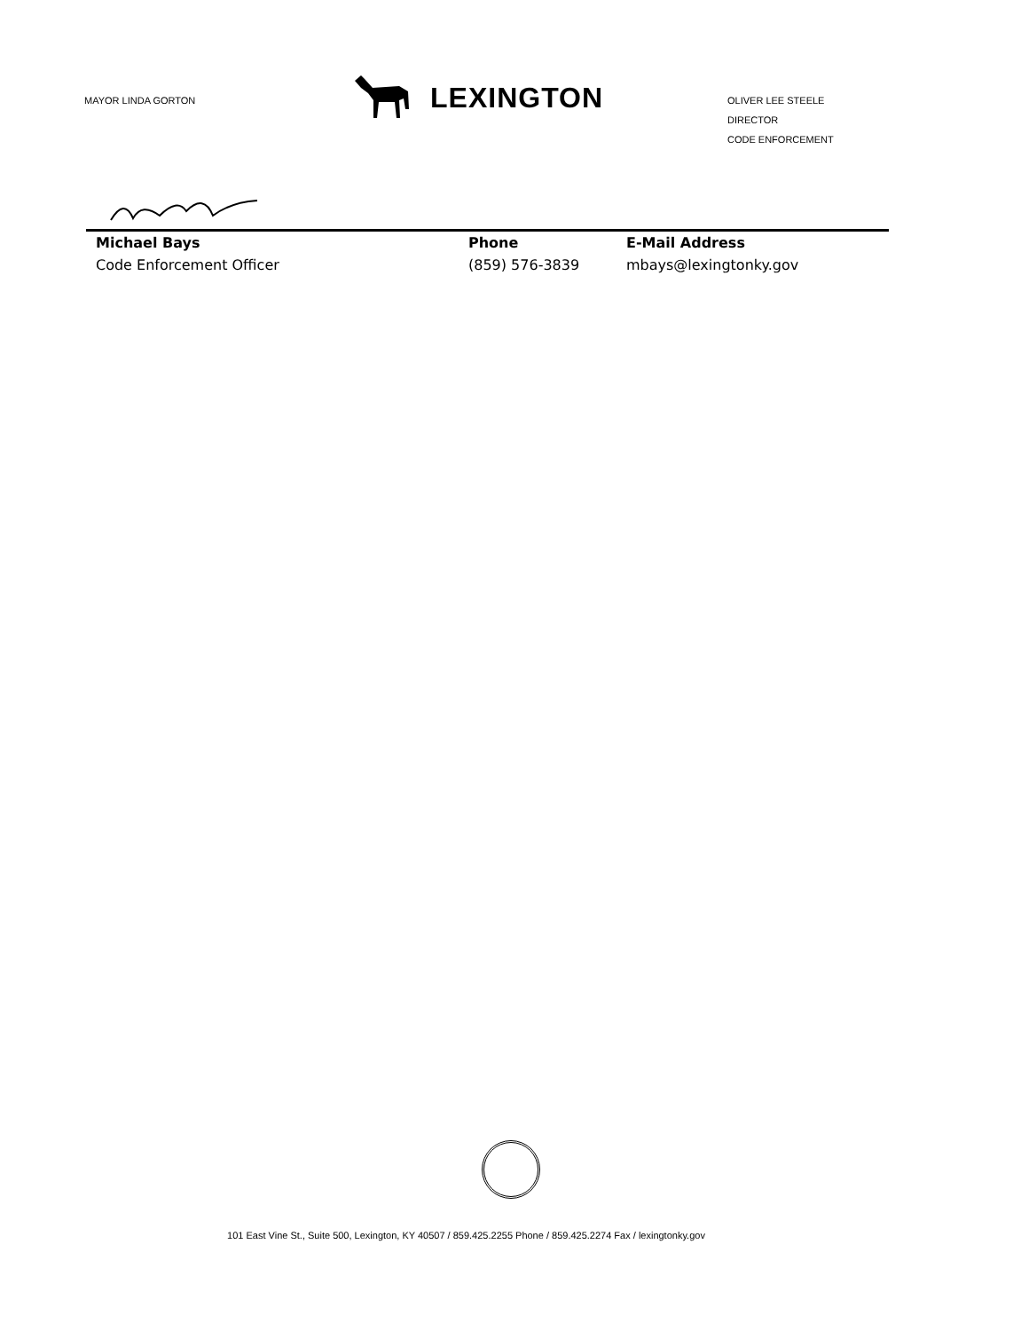MAYOR LINDA GORTON
LEXINGTON
OLIVER LEE STEELE
DIRECTOR
CODE ENFORCEMENT
Michael Bays
Code Enforcement Officer
Phone
(859) 576-3839
E-Mail Address
mbays@lexingtonky.gov
101 East Vine St., Suite 500, Lexington, KY 40507 / 859.425.2255 Phone / 859.425.2274 Fax / lexingtonky.gov